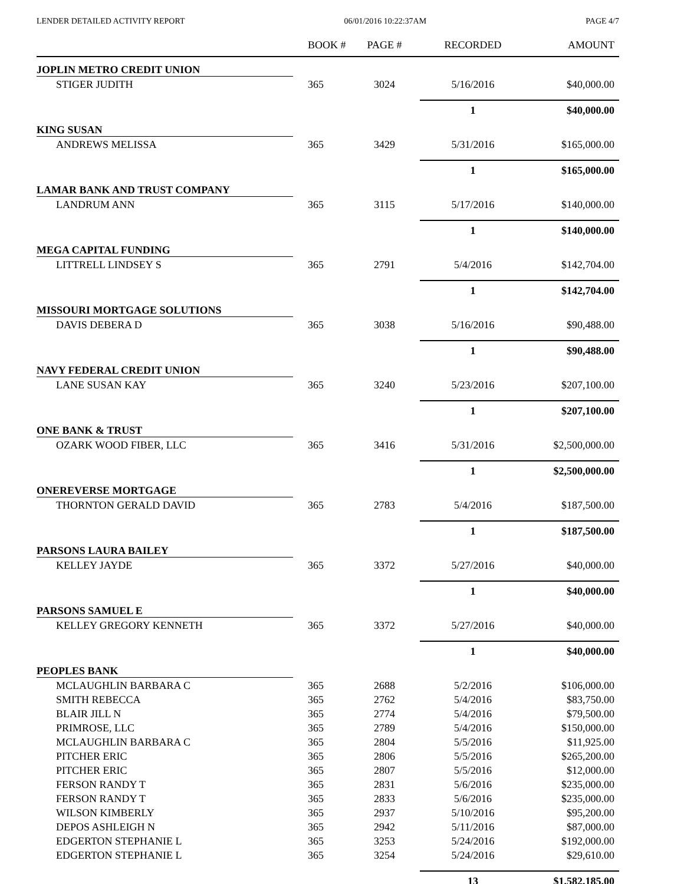LENDER DETAILED ACTIVITY REPORT 06/01/2016 10:22:37AM PAGE 4/7
| | BOOK # | PAGE # | RECORDED | AMOUNT |
| --- | --- | --- | --- | --- |
| JOPLIN METRO CREDIT UNION | | | | |
| STIGER JUDITH | 365 | 3024 | 5/16/2016 | $40,000.00 |
| | | | 1 | $40,000.00 |
| KING SUSAN | | | | |
| ANDREWS MELISSA | 365 | 3429 | 5/31/2016 | $165,000.00 |
| | | | 1 | $165,000.00 |
| LAMAR BANK AND TRUST COMPANY | | | | |
| LANDRUM ANN | 365 | 3115 | 5/17/2016 | $140,000.00 |
| | | | 1 | $140,000.00 |
| MEGA CAPITAL FUNDING | | | | |
| LITTRELL LINDSEY S | 365 | 2791 | 5/4/2016 | $142,704.00 |
| | | | 1 | $142,704.00 |
| MISSOURI MORTGAGE SOLUTIONS | | | | |
| DAVIS DEBERA D | 365 | 3038 | 5/16/2016 | $90,488.00 |
| | | | 1 | $90,488.00 |
| NAVY FEDERAL CREDIT UNION | | | | |
| LANE SUSAN KAY | 365 | 3240 | 5/23/2016 | $207,100.00 |
| | | | 1 | $207,100.00 |
| ONE BANK & TRUST | | | | |
| OZARK WOOD FIBER, LLC | 365 | 3416 | 5/31/2016 | $2,500,000.00 |
| | | | 1 | $2,500,000.00 |
| ONEREVERSE MORTGAGE | | | | |
| THORNTON GERALD DAVID | 365 | 2783 | 5/4/2016 | $187,500.00 |
| | | | 1 | $187,500.00 |
| PARSONS LAURA BAILEY | | | | |
| KELLEY JAYDE | 365 | 3372 | 5/27/2016 | $40,000.00 |
| | | | 1 | $40,000.00 |
| PARSONS SAMUEL E | | | | |
| KELLEY GREGORY KENNETH | 365 | 3372 | 5/27/2016 | $40,000.00 |
| | | | 1 | $40,000.00 |
| PEOPLES BANK | | | | |
| MCLAUGHLIN BARBARA C | 365 | 2688 | 5/2/2016 | $106,000.00 |
| SMITH REBECCA | 365 | 2762 | 5/4/2016 | $83,750.00 |
| BLAIR JILL N | 365 | 2774 | 5/4/2016 | $79,500.00 |
| PRIMROSE, LLC | 365 | 2789 | 5/4/2016 | $150,000.00 |
| MCLAUGHLIN BARBARA C | 365 | 2804 | 5/5/2016 | $11,925.00 |
| PITCHER ERIC | 365 | 2806 | 5/5/2016 | $265,200.00 |
| PITCHER ERIC | 365 | 2807 | 5/5/2016 | $12,000.00 |
| FERSON RANDY T | 365 | 2831 | 5/6/2016 | $235,000.00 |
| FERSON RANDY T | 365 | 2833 | 5/6/2016 | $235,000.00 |
| WILSON KIMBERLY | 365 | 2937 | 5/10/2016 | $95,200.00 |
| DEPOS ASHLEIGH N | 365 | 2942 | 5/11/2016 | $87,000.00 |
| EDGERTON STEPHANIE L | 365 | 3253 | 5/24/2016 | $192,000.00 |
| EDGERTON STEPHANIE L | 365 | 3254 | 5/24/2016 | $29,610.00 |
| | | | 13 | $1,582,185.00 |